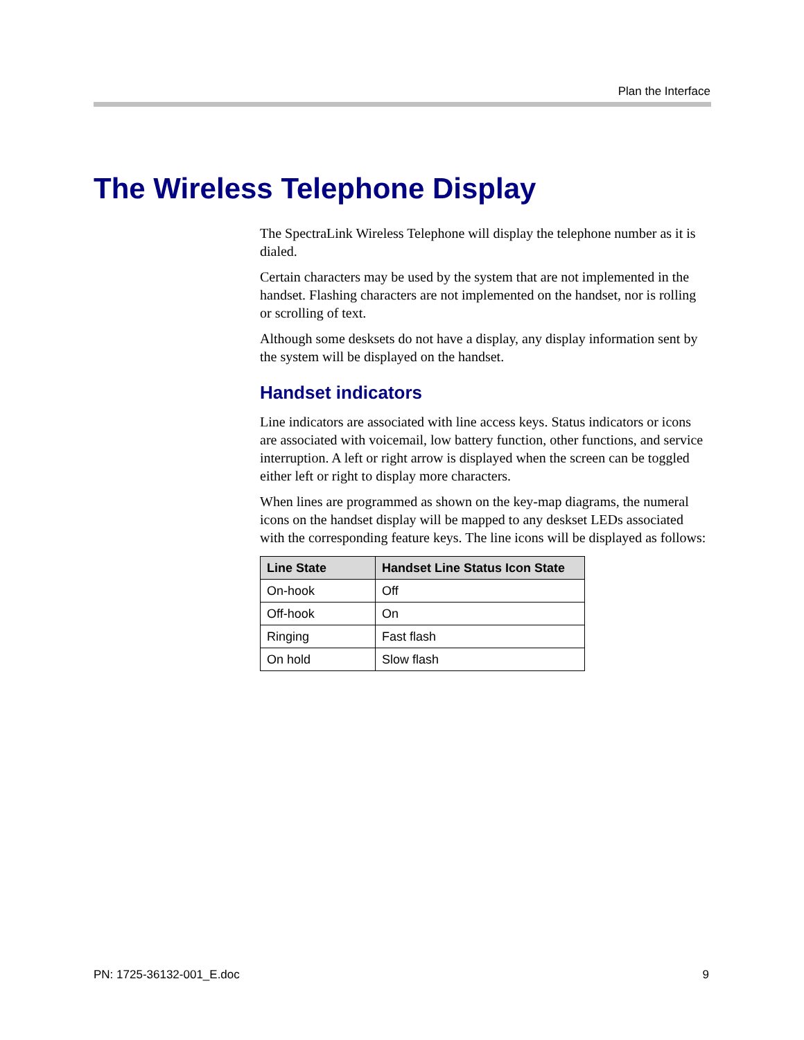Plan the Interface
The Wireless Telephone Display
The SpectraLink Wireless Telephone will display the telephone number as it is dialed.
Certain characters may be used by the system that are not implemented in the handset. Flashing characters are not implemented on the handset, nor is rolling or scrolling of text.
Although some desksets do not have a display, any display information sent by the system will be displayed on the handset.
Handset indicators
Line indicators are associated with line access keys. Status indicators or icons are associated with voicemail, low battery function, other functions, and service interruption. A left or right arrow is displayed when the screen can be toggled either left or right to display more characters.
When lines are programmed as shown on the key-map diagrams, the numeral icons on the handset display will be mapped to any deskset LEDs associated with the corresponding feature keys. The line icons will be displayed as follows:
| Line State | Handset Line Status Icon State |
| --- | --- |
| On-hook | Off |
| Off-hook | On |
| Ringing | Fast flash |
| On hold | Slow flash |
PN: 1725-36132-001_E.doc 9